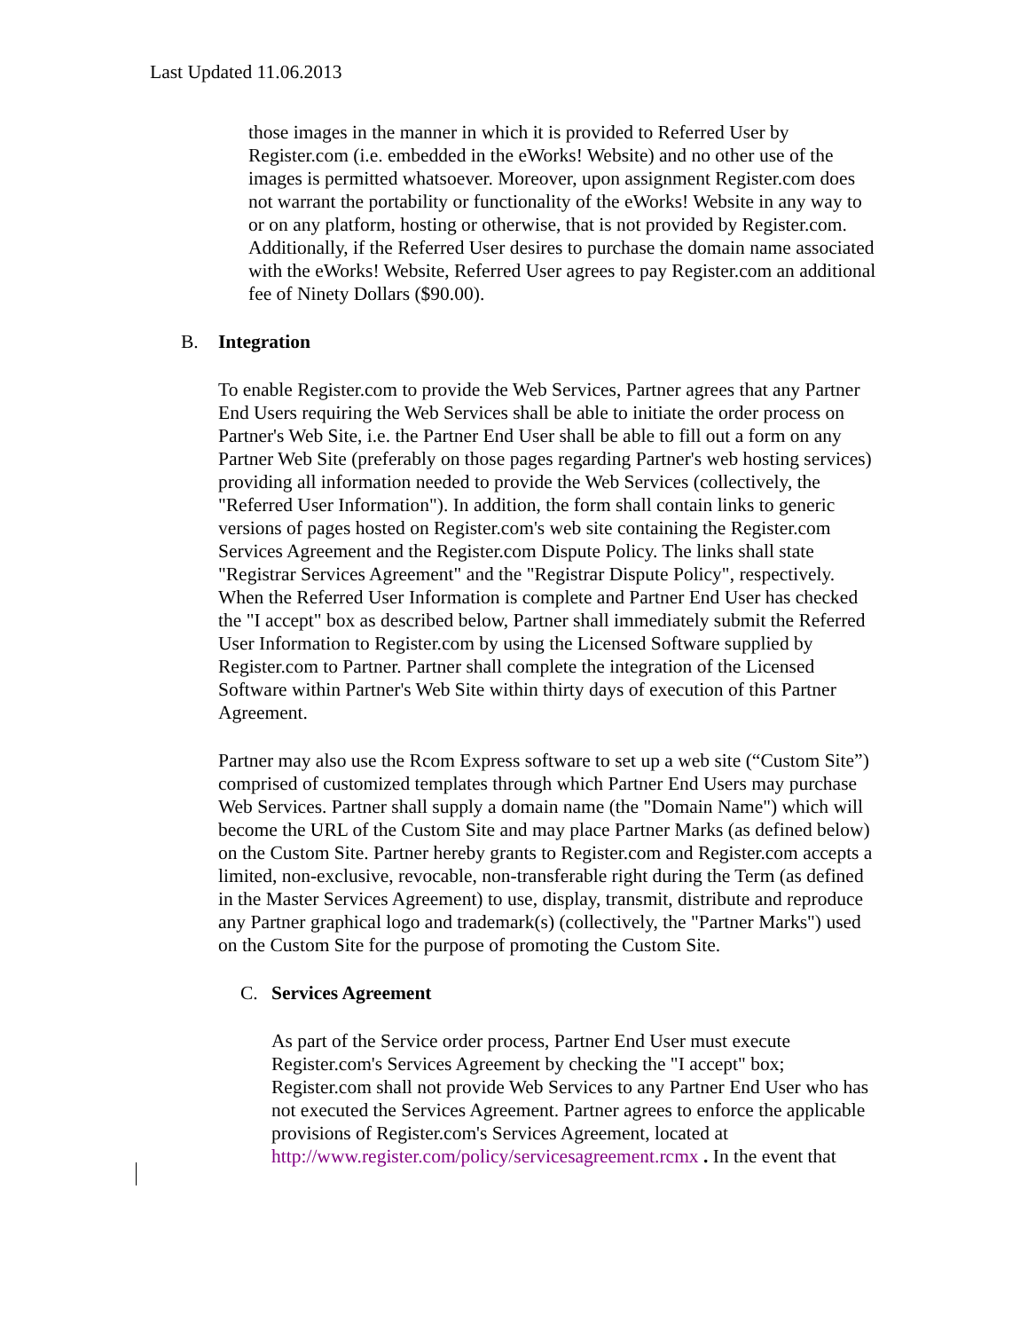Last Updated 11.06.2013
those images in the manner in which it is provided to Referred User by Register.com (i.e. embedded in the eWorks! Website) and no other use of the images is permitted whatsoever. Moreover, upon assignment Register.com does not warrant the portability or functionality of the eWorks! Website in any way to or on any platform, hosting or otherwise, that is not provided by Register.com. Additionally, if the Referred User desires to purchase the domain name associated with the eWorks! Website, Referred User agrees to pay Register.com an additional fee of Ninety Dollars ($90.00).
B. Integration
To enable Register.com to provide the Web Services, Partner agrees that any Partner End Users requiring the Web Services shall be able to initiate the order process on Partner's Web Site, i.e. the Partner End User shall be able to fill out a form on any Partner Web Site (preferably on those pages regarding Partner's web hosting services) providing all information needed to provide the Web Services (collectively, the "Referred User Information"). In addition, the form shall contain links to generic versions of pages hosted on Register.com's web site containing the Register.com Services Agreement and the Register.com Dispute Policy. The links shall state "Registrar Services Agreement" and the "Registrar Dispute Policy", respectively. When the Referred User Information is complete and Partner End User has checked the "I accept" box as described below, Partner shall immediately submit the Referred User Information to Register.com by using the Licensed Software supplied by Register.com to Partner. Partner shall complete the integration of the Licensed Software within Partner's Web Site within thirty days of execution of this Partner Agreement.
Partner may also use the Rcom Express software to set up a web site (“Custom Site”) comprised of customized templates through which Partner End Users may purchase Web Services. Partner shall supply a domain name (the "Domain Name") which will become the URL of the Custom Site and may place Partner Marks (as defined below) on the Custom Site. Partner hereby grants to Register.com and Register.com accepts a limited, non-exclusive, revocable, non-transferable right during the Term (as defined in the Master Services Agreement) to use, display, transmit, distribute and reproduce any Partner graphical logo and trademark(s) (collectively, the "Partner Marks") used on the Custom Site for the purpose of promoting the Custom Site.
C. Services Agreement
As part of the Service order process, Partner End User must execute Register.com's Services Agreement by checking the "I accept" box; Register.com shall not provide Web Services to any Partner End User who has not executed the Services Agreement. Partner agrees to enforce the applicable provisions of Register.com's Services Agreement, located at http://www.register.com/policy/servicesagreement.rcmx . In the event that